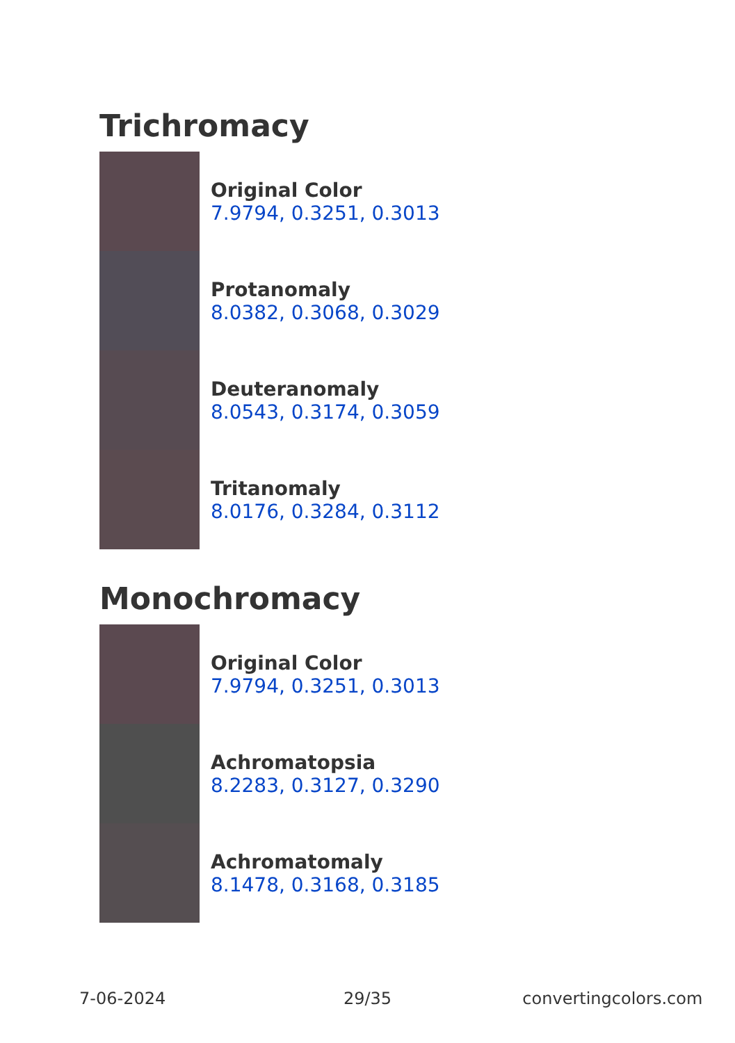Trichromacy
Original Color
7.9794, 0.3251, 0.3013
Protanomaly
8.0382, 0.3068, 0.3029
Deuteranomaly
8.0543, 0.3174, 0.3059
Tritanomaly
8.0176, 0.3284, 0.3112
Monochromacy
Original Color
7.9794, 0.3251, 0.3013
Achromatopsia
8.2283, 0.3127, 0.3290
Achromatomaly
8.1478, 0.3168, 0.3185
7-06-2024 29/35 convertingcolors.com